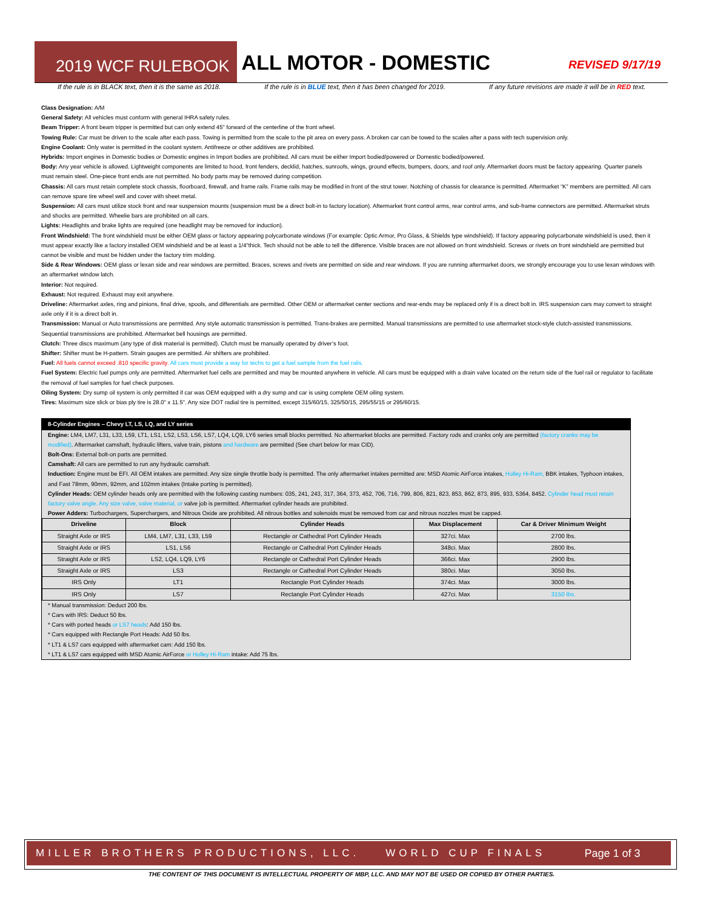2019 WCF RULEBOOK ALL MOTOR - DOMESTIC REVISED 9/17/19
If the rule is in BLACK text, then it is the same as 2018. If the rule is in BLUE text, then it has been changed for 2019. If any future revisions are made it will be in RED text.
Class Designation: A/M
General Safety: All vehicles must conform with general IHRA safety rules.
Beam Tripper: A front beam tripper is permitted but can only extend 45" forward of the centerline of the front wheel.
Towing Rule: Car must be driven to the scale after each pass. Towing is permitted from the scale to the pit area on every pass. A broken car can be towed to the scales after a pass with tech supervision only.
Engine Coolant: Only water is permitted in the coolant system. Antifreeze or other additives are prohibited.
Hybrids: Import engines in Domestic bodies or Domestic engines in Import bodies are prohibited. All cars must be either Import bodied/powered or Domestic bodied/powered.
Body: Any year vehicle is allowed. Lightweight components are limited to hood, front fenders, decklid, hatches, sunroofs, wings, ground effects, bumpers, doors, and roof only. Aftermarket doors must be factory appearing. Quarter panels must remain steel. One-piece front ends are not permitted. No body parts may be removed during competition.
Chassis: All cars must retain complete stock chassis, floorboard, firewall, and frame rails. Frame rails may be modified in front of the strut tower. Notching of chassis for clearance is permitted. Aftermarket “K” members are permitted. All cars can remove spare tire wheel well and cover with sheet metal.
Suspension: All cars must utilize stock front and rear suspension mounts (suspension must be a direct bolt-in to factory location). Aftermarket front control arms, rear control arms, and sub-frame connectors are permitted. Aftermarket struts and shocks are permitted. Wheelie bars are prohibited on all cars.
Lights: Headlights and brake lights are required (one headlight may be removed for induction).
Front Windshield: The front windshield must be either OEM glass or factory appearing polycarbonate windows (For example: Optic Armor, Pro Glass, & Shields type windshield). If factory appearing polycarbonate windshield is used, then it must appear exactly like a factory installed OEM windshield and be at least a 1/4"thick. Tech should not be able to tell the difference. Visible braces are not allowed on front windshield. Screws or rivets on front windshield are permitted but cannot be visible and must be hidden under the factory trim molding.
Side & Rear Windows: OEM glass or lexan side and rear windows are permitted. Braces, screws and rivets are permitted on side and rear windows. If you are running aftermarket doors, we strongly encourage you to use lexan windows with an aftermarket window latch.
Interior: Not required.
Exhaust: Not required. Exhaust may exit anywhere.
Driveline: Aftermarket axles, ring and pinions, final drive, spools, and differentials are permitted. Other OEM or aftermarket center sections and rear-ends may be replaced only if is a direct bolt in. IRS suspension cars may convert to straight axle only if it is a direct bolt in.
Transmission: Manual or Auto transmissions are permitted. Any style automatic transmission is permitted. Trans-brakes are permitted. Manual transmissions are permitted to use aftermarket stock-style clutch-assisted transmissions. Sequential transmissions are prohibited. Aftermarket bell housings are permitted.
Clutch: Three discs maximum (any type of disk material is permitted). Clutch must be manually operated by driver’s foot.
Shifter: Shifter must be H-pattern. Strain gauges are permitted. Air shifters are prohibited.
Fuel: All fuels cannot exceed .810 specific gravity. All cars must provide a way for techs to get a fuel sample from the fuel rails.
Fuel System: Electric fuel pumps only are permitted. Aftermarket fuel cells are permitted and may be mounted anywhere in vehicle. All cars must be equipped with a drain valve located on the return side of the fuel rail or regulator to facilitate the removal of fuel samples for fuel check purposes.
Oiling System: Dry sump oil system is only permitted if car was OEM equipped with a dry sump and car is using complete OEM oiling system.
Tires: Maximum size slick or bias ply tire is 28.0" x 11.5". Any size DOT radial tire is permitted, except 315/60/15, 325/50/15, 295/55/15 or 295/60/15.
8-Cylinder Engines – Chevy LT, LS, LQ, and LY series
Engine: LM4, LM7, L31, L33, L59, LT1, LS1, LS2, LS3, LS6, LS7, LQ4, LQ9, LY6 series small blocks permitted. No aftermarket blocks are permitted. Factory rods and cranks only are permitted (factory cranks may be modified). Aftermarket camshaft, hydraulic lifters, valve train, pistons and hardware are permitted (See chart below for max CID).
Bolt-Ons: External bolt-on parts are permitted.
Camshaft: All cars are permitted to run any hydraulic camshaft.
Induction: Engine must be EFI. All OEM intakes are permitted. Any size single throttle body is permitted. The only aftermarket intakes permitted are: MSD Atomic AirForce intakes, Holley Hi-Ram, BBK intakes, Typhoon intakes, and Fast 78mm, 90mm, 92mm, and 102mm intakes (Intake porting is permitted).
Cylinder Heads: OEM cylinder heads only are permitted with the following casting numbers: 035, 241, 243, 317, 364, 373, 452, 706, 716, 799, 806, 821, 823, 853, 862, 873, 895, 933, 5364, 8452. Cylinder head must retain factory valve angle. Any size valve, valve material, or valve job is permitted. Aftermarket cylinder heads are prohibited.
Power Adders: Turbochargers, Superchargers, and Nitrous Oxide are prohibited. All nitrous bottles and solenoids must be removed from car and nitrous nozzles must be capped.
| Driveline | Block | Cylinder Heads | Max Displacement | Car & Driver Minimum Weight |
| --- | --- | --- | --- | --- |
| Straight Axle or IRS | LM4, LM7, L31, L33, L59 | Rectangle or Cathedral Port Cylinder Heads | 327ci. Max | 2700 lbs. |
| Straight Axle or IRS | LS1, LS6 | Rectangle or Cathedral Port Cylinder Heads | 348ci. Max | 2800 lbs. |
| Straight Axle or IRS | LS2, LQ4, LQ9, LY6 | Rectangle or Cathedral Port Cylinder Heads | 366ci. Max | 2900 lbs. |
| Straight Axle or IRS | LS3 | Rectangle or Cathedral Port Cylinder Heads | 380ci. Max | 3050 lbs. |
| IRS Only | LT1 | Rectangle Port Cylinder Heads | 374ci. Max | 3000 lbs. |
| IRS Only | LS7 | Rectangle Port Cylinder Heads | 427ci. Max | 3150 lbs. |
* Manual transmission: Deduct 200 lbs.
* Cars with IRS: Deduct 50 lbs.
* Cars with ported heads or LS7 heads: Add 150 lbs.
* Cars equipped with Rectangle Port Heads: Add 50 lbs.
* LT1 & LS7 cars equipped with aftermarket cam: Add 150 lbs.
* LT1 & LS7 cars equipped with MSD Atomic AirForce or Holley Hi-Ram intake: Add 75 lbs.
MILLER BROTHERS PRODUCTIONS, LLC. WORLD CUP FINALS Page 1 of 3
THE CONTENT OF THIS DOCUMENT IS INTELLECTUAL PROPERTY OF MBP, LLC. AND MAY NOT BE USED OR COPIED BY OTHER PARTIES.